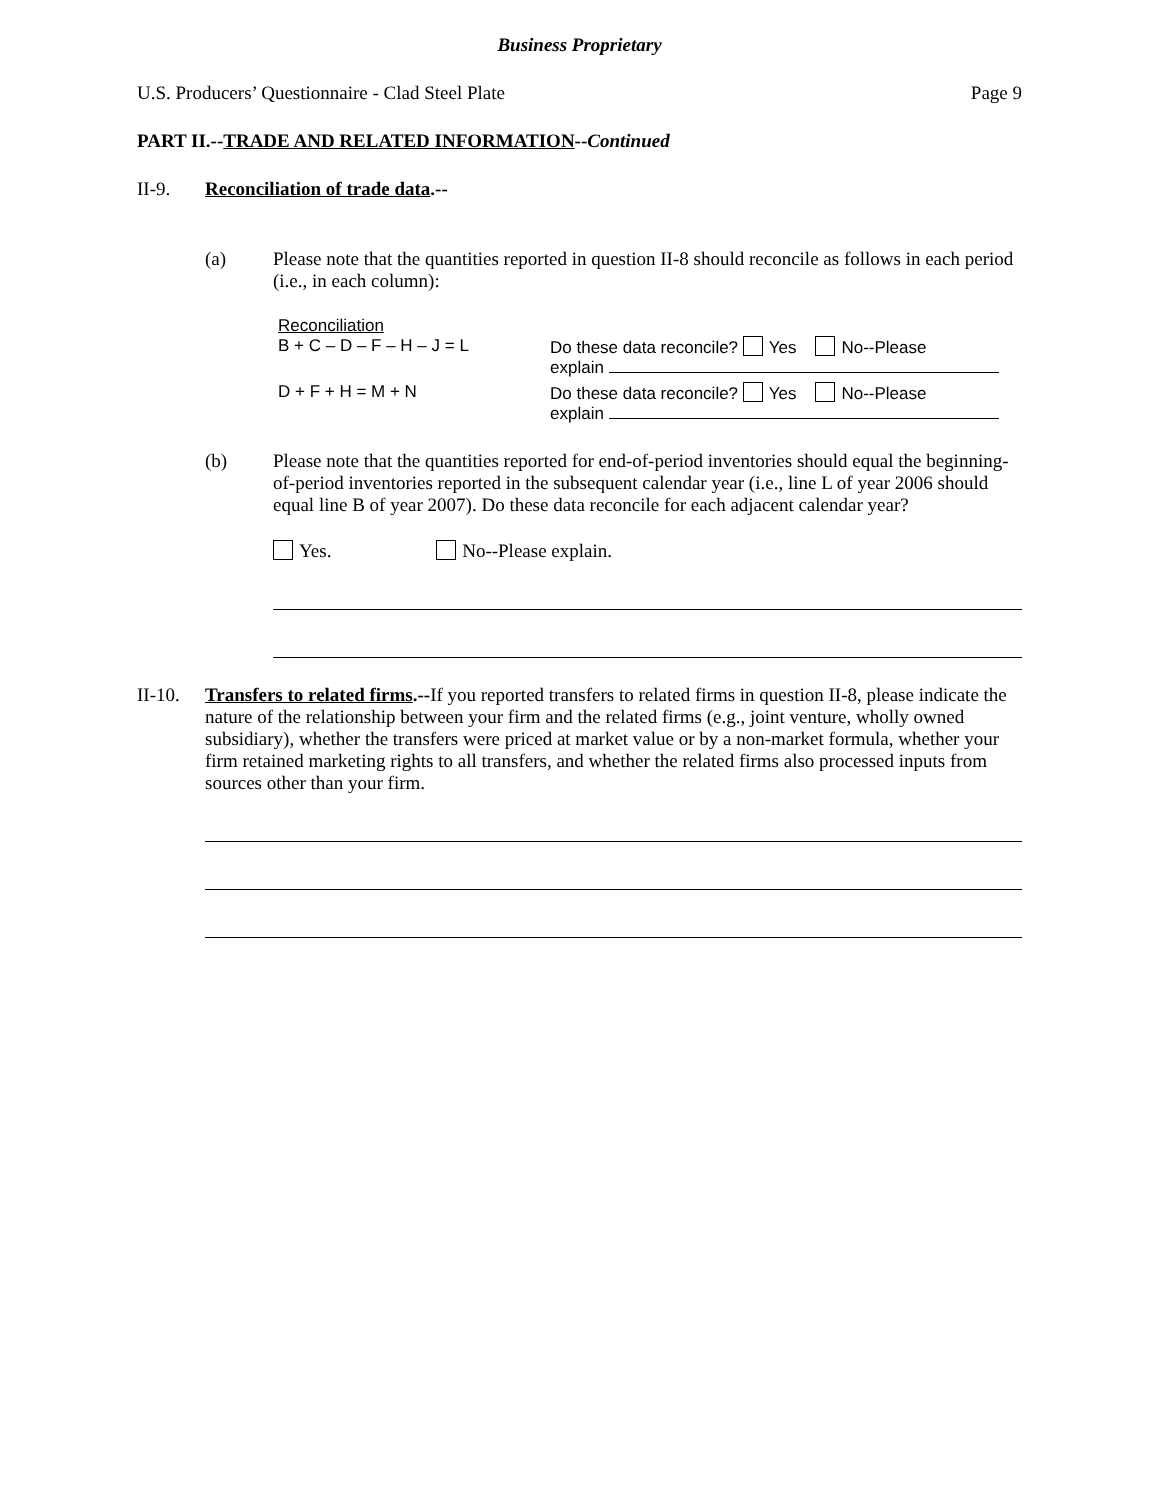Business Proprietary
U.S. Producers’ Questionnaire - Clad Steel Plate Page 9
PART II.--TRADE AND RELATED INFORMATION--Continued
II-9. Reconciliation of trade data.--
(a) Please note that the quantities reported in question II-8 should reconcile as follows in each period (i.e., in each column):
Reconciliation
| B + C – D – F – H – J = L | Do these data reconcile? Yes No--Please explain |
| D + F + H = M + N | Do these data reconcile? Yes No--Please explain |
(b) Please note that the quantities reported for end-of-period inventories should equal the beginning-of-period inventories reported in the subsequent calendar year (i.e., line L of year 2006 should equal line B of year 2007). Do these data reconcile for each adjacent calendar year?
Yes. No--Please explain.
II-10.
Transfers to related firms.--If you reported transfers to related firms in question II-8, please indicate the nature of the relationship between your firm and the related firms (e.g., joint venture, wholly owned subsidiary), whether the transfers were priced at market value or by a non-market formula, whether your firm retained marketing rights to all transfers, and whether the related firms also processed inputs from sources other than your firm.